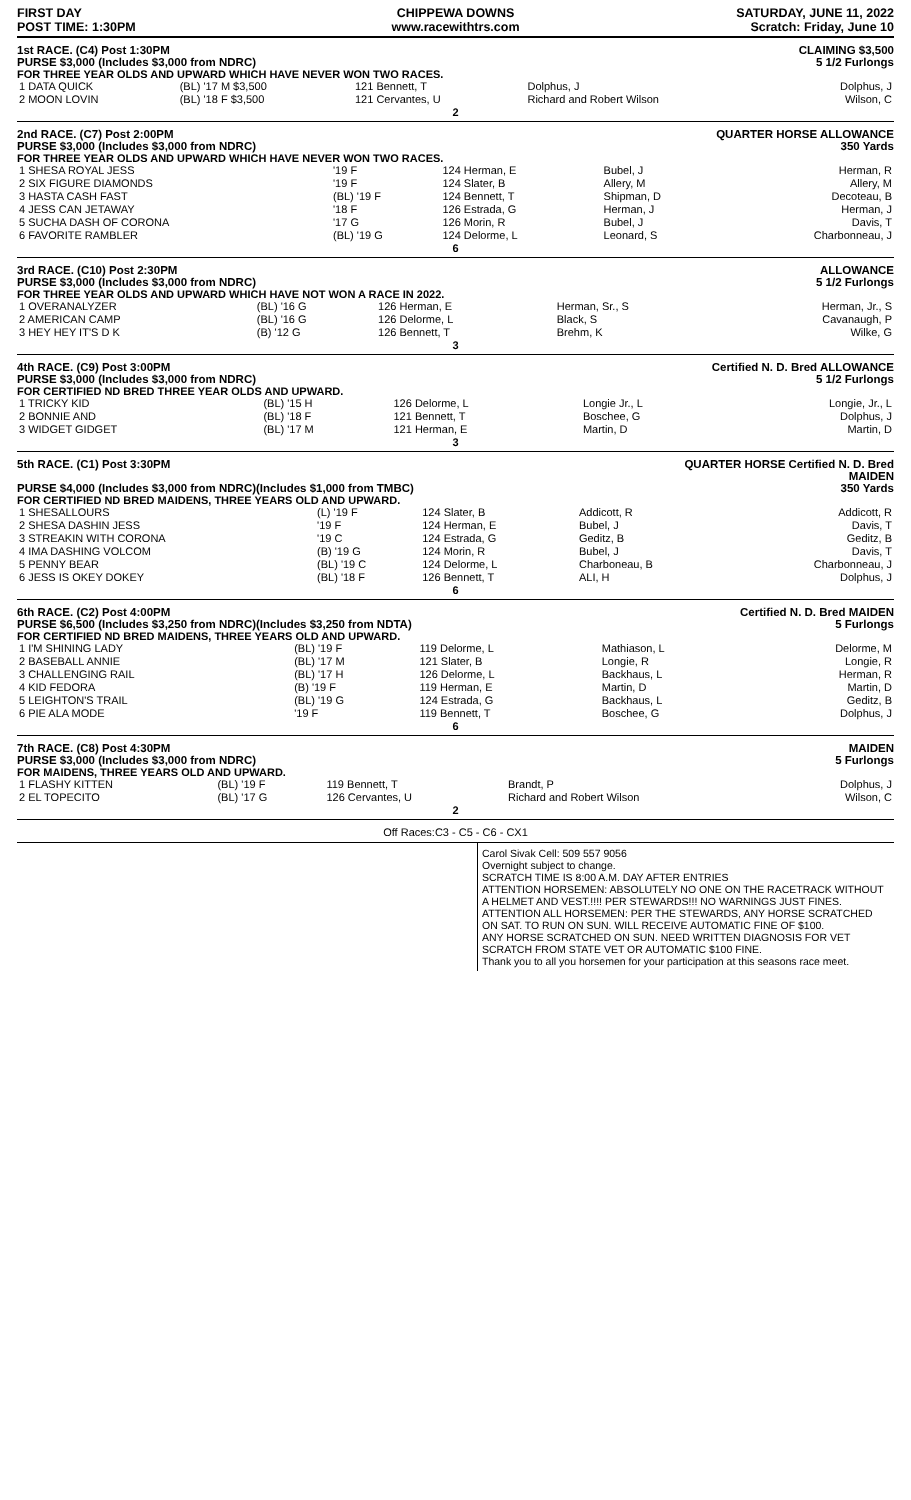FIRST DAY
POST TIME: 1:30PM
CHIPPEWA DOWNS
www.racewithtrs.com
SATURDAY, JUNE 11, 2022
Scratch: Friday, June 10
1st RACE. (C4) Post 1:30PM
PURSE $3,000 (Includes $3,000 from NDRC) CLAIMING $3,500
5 1/2 Furlongs
FOR THREE YEAR OLDS AND UPWARD WHICH HAVE NEVER WON TWO RACES.
| 1 DATA QUICK | (BL) '17 M $3,500 | 121 Bennett, T | Dolphus, J | Dolphus, J |
| 2 MOON LOVIN | (BL) '18 F $3,500 | 121 Cervantes, U | Richard and Robert Wilson | Wilson, C |
2
2nd RACE. (C7) Post 2:00PM
PURSE $3,000 (Includes $3,000 from NDRC) QUARTER HORSE ALLOWANCE
350 Yards
FOR THREE YEAR OLDS AND UPWARD WHICH HAVE NEVER WON TWO RACES.
| 1 SHESA ROYAL JESS | '19 F | 124 Herman, E | Bubel, J | Herman, R |
| 2 SIX FIGURE DIAMONDS | '19 F | 124 Slater, B | Allery, M | Allery, M |
| 3 HASTA CASH FAST | (BL) '19 F | 124 Bennett, T | Shipman, D | Decoteau, B |
| 4 JESS CAN JETAWAY | '18 F | 126 Estrada, G | Herman, J | Herman, J |
| 5 SUCHA DASH OF CORONA | '17 G | 126 Morin, R | Bubel, J | Davis, T |
| 6 FAVORITE RAMBLER | (BL) '19 G | 124 Delorme, L | Leonard, S | Charbonneau, J |
6
3rd RACE. (C10) Post 2:30PM
PURSE $3,000 (Includes $3,000 from NDRC) ALLOWANCE
5 1/2 Furlongs
FOR THREE YEAR OLDS AND UPWARD WHICH HAVE NOT WON A RACE IN 2022.
| 1 OVERANALYZER | (BL) '16 G | 126 Herman, E | Herman, Sr., S | Herman, Jr., S |
| 2 AMERICAN CAMP | (BL) '16 G | 126 Delorme, L | Black, S | Cavanaugh, P |
| 3 HEY HEY IT'S D K | (B) '12 G | 126 Bennett, T | Brehm, K | Wilke, G |
3
4th RACE. (C9) Post 3:00PM
PURSE $3,000 (Includes $3,000 from NDRC) Certified N. D. Bred ALLOWANCE
5 1/2 Furlongs
FOR CERTIFIED ND BRED THREE YEAR OLDS AND UPWARD.
| 1 TRICKY KID | (BL) '15 H | 126 Delorme, L | Longie Jr., L | Longie, Jr., L |
| 2 BONNIE AND | (BL) '18 F | 121 Bennett, T | Boschee, G | Dolphus, J |
| 3 WIDGET GIDGET | (BL) '17 M | 121 Herman, E | Martin, D | Martin, D |
3
5th RACE. (C1) Post 3:30PM
PURSE $4,000 (Includes $3,000 from NDRC)(Includes $1,000 from TMBC) QUARTER HORSE Certified N. D. Bred
MAIDEN
350 Yards
FOR CERTIFIED ND BRED MAIDENS, THREE YEARS OLD AND UPWARD.
| 1 SHESALLOURS | (L) '19 F | 124 Slater, B | Addicott, R | Addicott, R |
| 2 SHESA DASHIN JESS | '19 F | 124 Herman, E | Bubel, J | Davis, T |
| 3 STREAKIN WITH CORONA | '19 C | 124 Estrada, G | Geditz, B | Geditz, B |
| 4 IMA DASHING VOLCOM | (B) '19 G | 124 Morin, R | Bubel, J | Davis, T |
| 5 PENNY BEAR | (BL) '19 C | 124 Delorme, L | Charboneau, B | Charbonneau, J |
| 6 JESS IS OKEY DOKEY | (BL) '18 F | 126 Bennett, T | ALI, H | Dolphus, J |
6
6th RACE. (C2) Post 4:00PM
PURSE $6,500 (Includes $3,250 from NDRC)(Includes $3,250 from NDTA) Certified N. D. Bred MAIDEN
5 Furlongs
FOR CERTIFIED ND BRED MAIDENS, THREE YEARS OLD AND UPWARD.
| 1 I'M SHINING LADY | (BL) '19 F | 119 Delorme, L | Mathiason, L | Delorme, M |
| 2 BASEBALL ANNIE | (BL) '17 M | 121 Slater, B | Longie, R | Longie, R |
| 3 CHALLENGING RAIL | (BL) '17 H | 126 Delorme, L | Backhaus, L | Herman, R |
| 4 KID FEDORA | (B) '19 F | 119 Herman, E | Martin, D | Martin, D |
| 5 LEIGHTON'S TRAIL | (BL) '19 G | 124 Estrada, G | Backhaus, L | Geditz, B |
| 6 PIE ALA MODE | '19 F | 119 Bennett, T | Boschee, G | Dolphus, J |
6
7th RACE. (C8) Post 4:30PM
PURSE $3,000 (Includes $3,000 from NDRC) MAIDEN
5 Furlongs
FOR MAIDENS, THREE YEARS OLD AND UPWARD.
| 1 FLASHY KITTEN | (BL) '19 F | 119 Bennett, T | Brandt, P | Dolphus, J |
| 2 EL TOPECITO | (BL) '17 G | 126 Cervantes, U | Richard and Robert Wilson | Wilson, C |
2
Off Races:C3 - C5 - C6 - CX1
Carol Sivak Cell: 509 557 9056
Overnight subject to change.
SCRATCH TIME IS 8:00 A.M. DAY AFTER ENTRIES
ATTENTION HORSEMEN: ABSOLUTELY NO ONE ON THE RACETRACK WITHOUT A HELMET AND VEST.!!!! PER STEWARDS!!! NO WARNINGS JUST FINES.
ATTENTION ALL HORSEMEN: PER THE STEWARDS, ANY HORSE SCRATCHED ON SAT. TO RUN ON SUN. WILL RECEIVE AUTOMATIC FINE OF $100.
ANY HORSE SCRATCHED ON SUN. NEED WRITTEN DIAGNOSIS FOR VET SCRATCH FROM STATE VET OR AUTOMATIC $100 FINE.
Thank you to all you horsemen for your participation at this seasons race meet.